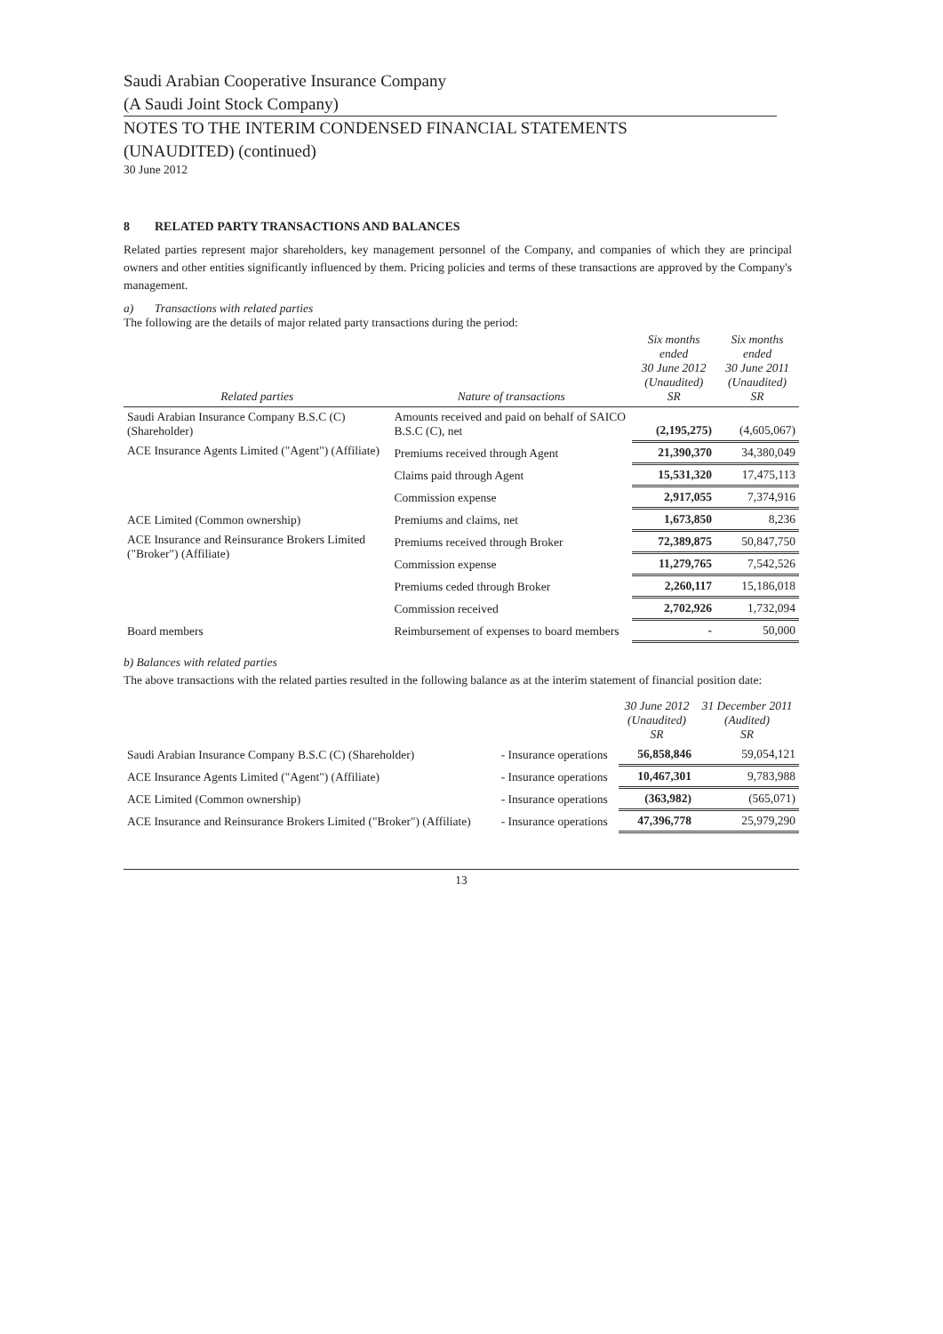Saudi Arabian Cooperative Insurance Company
(A Saudi Joint Stock Company)
NOTES TO THE INTERIM CONDENSED FINANCIAL STATEMENTS
(UNAUDITED) (continued)
30 June 2012
8 RELATED PARTY TRANSACTIONS AND BALANCES
Related parties represent major shareholders, key management personnel of the Company, and companies of which they are principal owners and other entities significantly influenced by them. Pricing policies and terms of these transactions are approved by the Company's management.
a) Transactions with related parties
The following are the details of major related party transactions during the period:
| Related parties | Nature of transactions | Six months ended 30 June 2012 (Unaudited) SR | Six months ended 30 June 2011 (Unaudited) SR |
| --- | --- | --- | --- |
| Saudi Arabian Insurance Company B.S.C (C) (Shareholder) | Amounts received and paid on behalf of SAICO B.S.C (C), net | (2,195,275) | (4,605,067) |
| ACE Insurance Agents Limited ("Agent") (Affiliate) | Premiums received through Agent | 21,390,370 | 34,380,049 |
| | Claims paid through Agent | 15,531,320 | 17,475,113 |
| | Commission expense | 2,917,055 | 7,374,916 |
| ACE Limited (Common ownership) | Premiums and claims, net | 1,673,850 | 8,236 |
| ACE Insurance and Reinsurance Brokers Limited ("Broker") (Affiliate) | Premiums received through Broker | 72,389,875 | 50,847,750 |
| | Commission expense | 11,279,765 | 7,542,526 |
| | Premiums ceded through Broker | 2,260,117 | 15,186,018 |
| | Commission received | 2,702,926 | 1,732,094 |
| Board members | Reimbursement of expenses to board members | - | 50,000 |
b) Balances with related parties
The above transactions with the related parties resulted in the following balance as at the interim statement of financial position date:
| | | 30 June 2012 (Unaudited) SR | 31 December 2011 (Audited) SR |
| --- | --- | --- | --- |
| Saudi Arabian Insurance Company B.S.C (C) (Shareholder) | - Insurance operations | 56,858,846 | 59,054,121 |
| ACE Insurance Agents Limited ("Agent") (Affiliate) | - Insurance operations | 10,467,301 | 9,783,988 |
| ACE Limited (Common ownership) | - Insurance operations | (363,982) | (565,071) |
| ACE Insurance and Reinsurance Brokers Limited ("Broker") (Affiliate) | - Insurance operations | 47,396,778 | 25,979,290 |
13